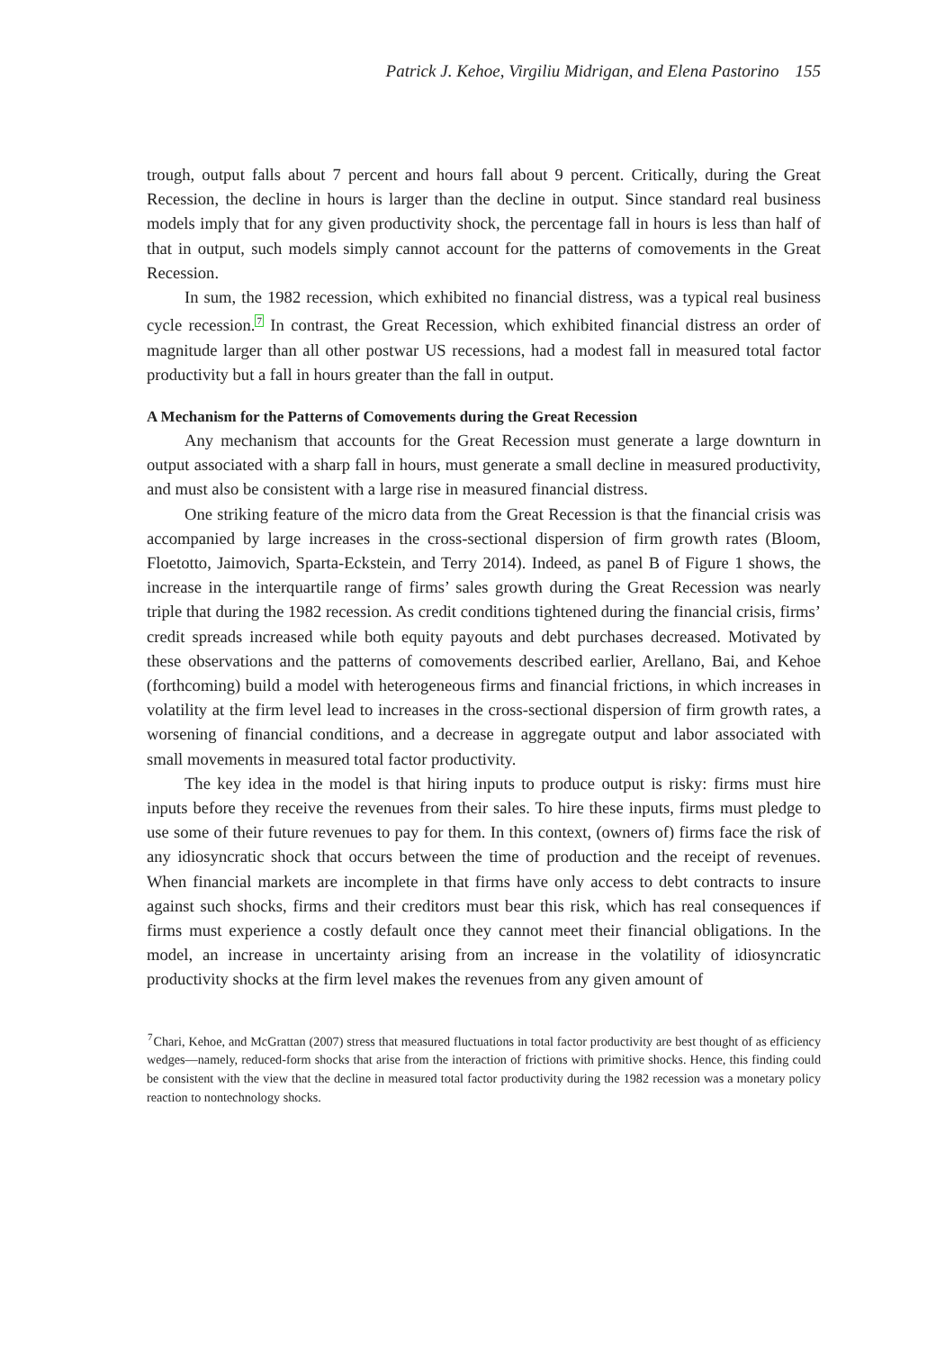Patrick J. Kehoe, Virgiliu Midrigan, and Elena Pastorino 155
trough, output falls about 7 percent and hours fall about 9 percent. Critically, during the Great Recession, the decline in hours is larger than the decline in output. Since standard real business models imply that for any given productivity shock, the percentage fall in hours is less than half of that in output, such models simply cannot account for the patterns of comovements in the Great Recession.
In sum, the 1982 recession, which exhibited no financial distress, was a typical real business cycle recession.<sup>7</sup> In contrast, the Great Recession, which exhibited financial distress an order of magnitude larger than all other postwar US recessions, had a modest fall in measured total factor productivity but a fall in hours greater than the fall in output.
A Mechanism for the Patterns of Comovements during the Great Recession
Any mechanism that accounts for the Great Recession must generate a large downturn in output associated with a sharp fall in hours, must generate a small decline in measured productivity, and must also be consistent with a large rise in measured financial distress.
One striking feature of the micro data from the Great Recession is that the financial crisis was accompanied by large increases in the cross-sectional dispersion of firm growth rates (Bloom, Floetotto, Jaimovich, Sparta-Eckstein, and Terry 2014). Indeed, as panel B of Figure 1 shows, the increase in the interquartile range of firms’ sales growth during the Great Recession was nearly triple that during the 1982 recession. As credit conditions tightened during the financial crisis, firms’ credit spreads increased while both equity payouts and debt purchases decreased. Motivated by these observations and the patterns of comovements described earlier, Arellano, Bai, and Kehoe (forthcoming) build a model with heterogeneous firms and financial frictions, in which increases in volatility at the firm level lead to increases in the cross-sectional dispersion of firm growth rates, a worsening of financial conditions, and a decrease in aggregate output and labor associated with small movements in measured total factor productivity.
The key idea in the model is that hiring inputs to produce output is risky: firms must hire inputs before they receive the revenues from their sales. To hire these inputs, firms must pledge to use some of their future revenues to pay for them. In this context, (owners of) firms face the risk of any idiosyncratic shock that occurs between the time of production and the receipt of revenues. When financial markets are incomplete in that firms have only access to debt contracts to insure against such shocks, firms and their creditors must bear this risk, which has real consequences if firms must experience a costly default once they cannot meet their financial obligations. In the model, an increase in uncertainty arising from an increase in the volatility of idiosyncratic productivity shocks at the firm level makes the revenues from any given amount of
<sup>7</sup> Chari, Kehoe, and McGrattan (2007) stress that measured fluctuations in total factor productivity are best thought of as efficiency wedges—namely, reduced-form shocks that arise from the interaction of frictions with primitive shocks. Hence, this finding could be consistent with the view that the decline in measured total factor productivity during the 1982 recession was a monetary policy reaction to nontechnology shocks.